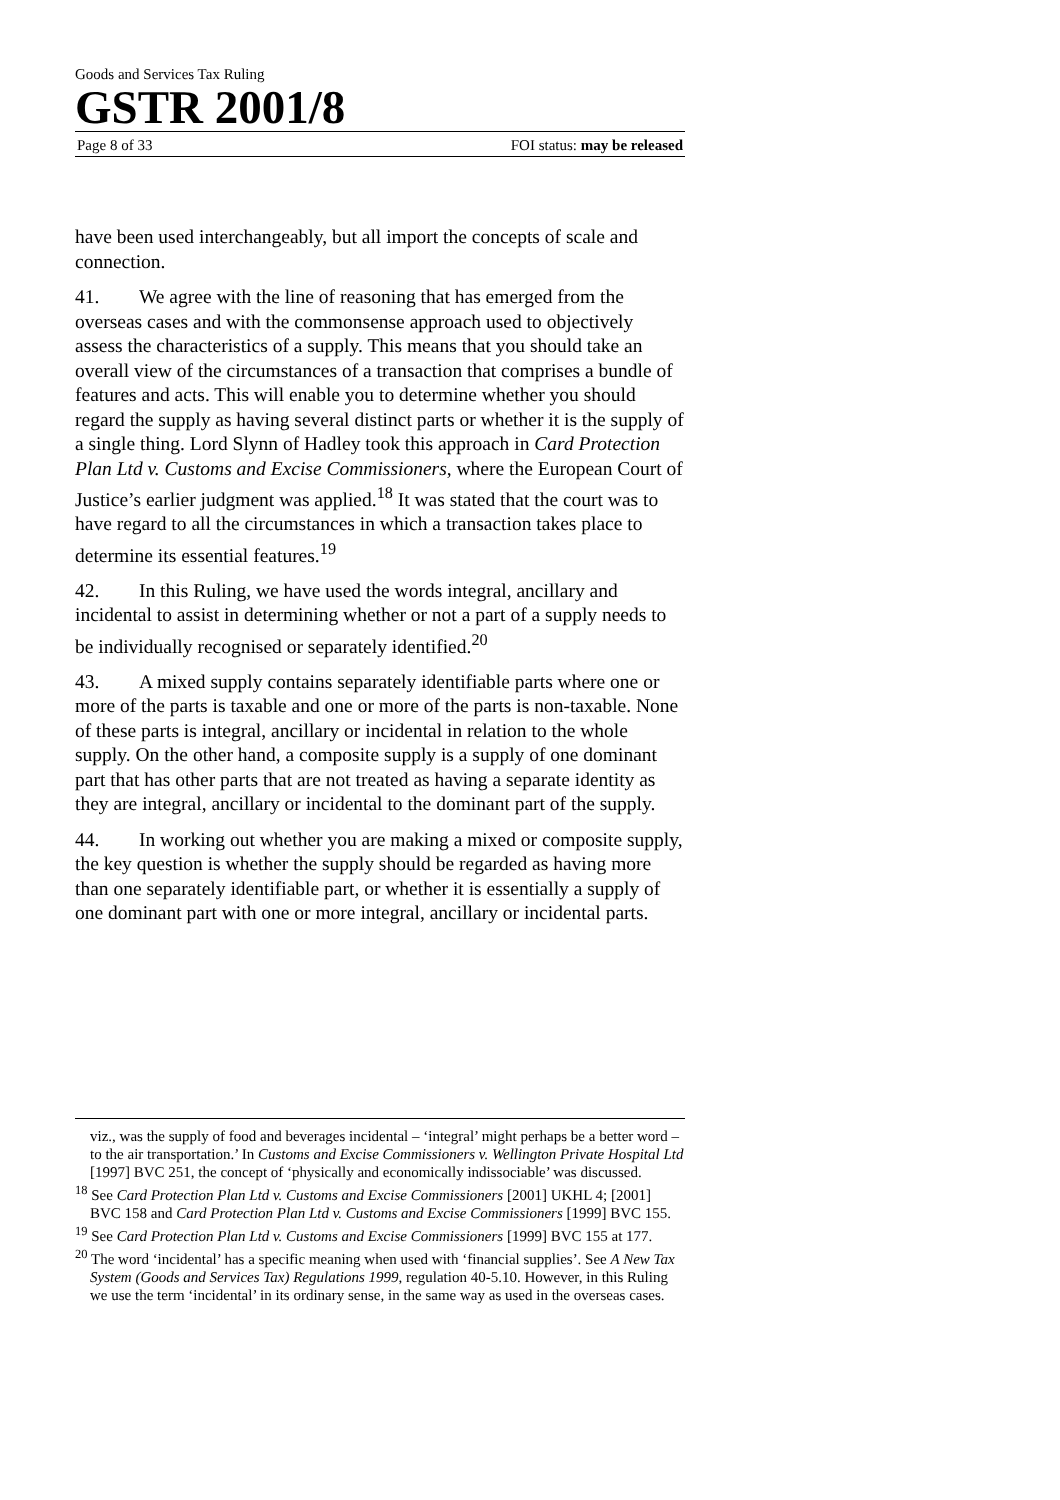Goods and Services Tax Ruling
GSTR 2001/8
Page 8 of 33 FOI status: may be released
have been used interchangeably, but all import the concepts of scale and connection.
41. We agree with the line of reasoning that has emerged from the overseas cases and with the commonsense approach used to objectively assess the characteristics of a supply. This means that you should take an overall view of the circumstances of a transaction that comprises a bundle of features and acts. This will enable you to determine whether you should regard the supply as having several distinct parts or whether it is the supply of a single thing. Lord Slynn of Hadley took this approach in Card Protection Plan Ltd v. Customs and Excise Commissioners, where the European Court of Justice’s earlier judgment was applied.<sup>18</sup> It was stated that the court was to have regard to all the circumstances in which a transaction takes place to determine its essential features.<sup>19</sup>
42. In this Ruling, we have used the words integral, ancillary and incidental to assist in determining whether or not a part of a supply needs to be individually recognised or separately identified.<sup>20</sup>
43. A mixed supply contains separately identifiable parts where one or more of the parts is taxable and one or more of the parts is non-taxable. None of these parts is integral, ancillary or incidental in relation to the whole supply. On the other hand, a composite supply is a supply of one dominant part that has other parts that are not treated as having a separate identity as they are integral, ancillary or incidental to the dominant part of the supply.
44. In working out whether you are making a mixed or composite supply, the key question is whether the supply should be regarded as having more than one separately identifiable part, or whether it is essentially a supply of one dominant part with one or more integral, ancillary or incidental parts.
viz., was the supply of food and beverages incidental – ‘integral’ might perhaps be a better word – to the air transportation.’ In Customs and Excise Commissioners v. Wellington Private Hospital Ltd [1997] BVC 251, the concept of ‘physically and economically indissociable’ was discussed.
<sup>18</sup> See Card Protection Plan Ltd v. Customs and Excise Commissioners [2001] UKHL 4; [2001] BVC 158 and Card Protection Plan Ltd v. Customs and Excise Commissioners [1999] BVC 155.
<sup>19</sup> See Card Protection Plan Ltd v. Customs and Excise Commissioners [1999] BVC 155 at 177.
<sup>20</sup> The word ‘incidental’ has a specific meaning when used with ‘financial supplies’. See A New Tax System (Goods and Services Tax) Regulations 1999, regulation 40-5.10. However, in this Ruling we use the term ‘incidental’ in its ordinary sense, in the same way as used in the overseas cases.